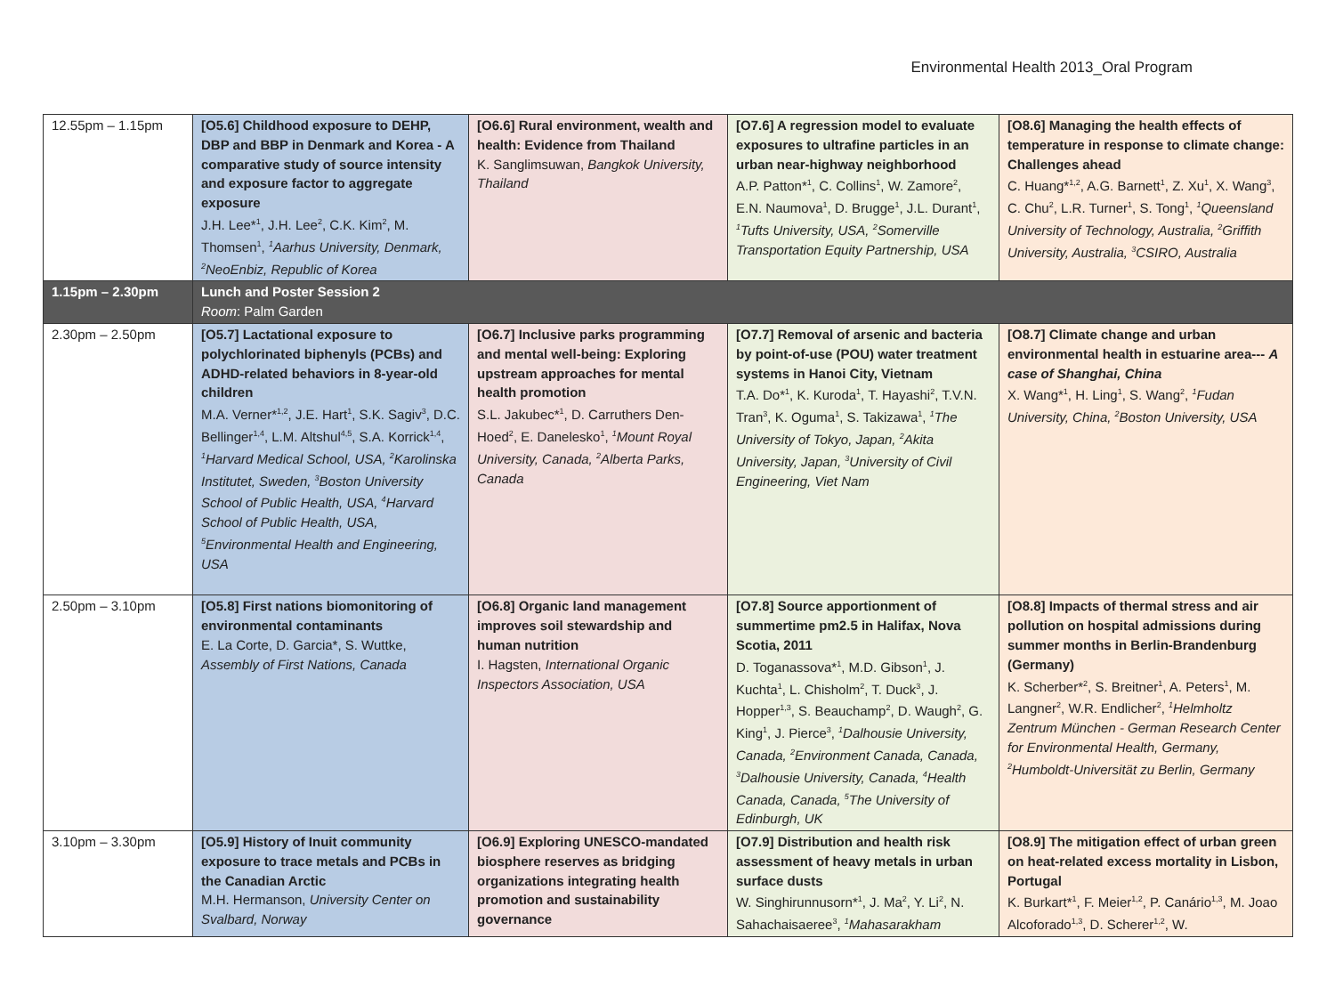Environmental Health 2013_Oral Program
| 12.55pm – 1.15pm | [O5.6] Childhood exposure to DEHP, DBP and BBP in Denmark and Korea - A comparative study of source intensity and exposure factor to aggregate exposure J.H. Lee*<sup>1</sup>, J.H. Lee<sup>2</sup>, C.K. Kim<sup>2</sup>, M. Thomsen<sup>1</sup>, <sup>1</sup>Aarhus University, Denmark, <sup>2</sup>NeoEnbiz, Republic of Korea | [O6.6] Rural environment, wealth and health: Evidence from Thailand K. Sanglimsuwan, Bangkok University, Thailand | [O7.6] A regression model to evaluate exposures to ultrafine particles in an urban near-highway neighborhood A.P. Patton*<sup>1</sup>, C. Collins<sup>1</sup>, W. Zamore<sup>2</sup>, E.N. Naumova<sup>1</sup>, D. Brugge<sup>1</sup>, J.L. Durant<sup>1</sup>, <sup>1</sup>Tufts University, USA, <sup>2</sup>Somerville Transportation Equity Partnership, USA | [O8.6] Managing the health effects of temperature in response to climate change: Challenges ahead C. Huang*<sup>1,2</sup>, A.G. Barnett<sup>1</sup>, Z. Xu<sup>1</sup>, X. Wang<sup>3</sup>, C. Chu<sup>2</sup>, L.R. Turner<sup>1</sup>, S. Tong<sup>1</sup>, <sup>1</sup>Queensland University of Technology, Australia, <sup>2</sup>Griffith University, Australia, <sup>3</sup>CSIRO, Australia |
| 1.15pm – 2.30pm | Lunch and Poster Session 2 Room : Palm Garden | | | |
| 2.30pm – 2.50pm | [O5.7] Lactational exposure to polychlorinated biphenyls (PCBs) and ADHD-related behaviors in 8-year-old children M.A. Verner*<sup>1,2</sup>, J.E. Hart<sup>1</sup>, S.K. Sagiv<sup>3</sup>, D.C. Bellinger<sup>1,4</sup>, L.M. Altshul<sup>4,5</sup>, S.A. Korrick<sup>1,4</sup>, <sup>1</sup>Harvard Medical School, USA, <sup>2</sup>Karolinska Institutet, Sweden, <sup>3</sup>Boston University School of Public Health, USA, <sup>4</sup>Harvard School of Public Health, USA, <sup>5</sup>Environmental Health and Engineering, USA | [O6.7] Inclusive parks programming and mental well-being: Exploring upstream approaches for mental health promotion S.L. Jakubec*<sup>1</sup>, D. Carruthers Den-Hoed<sup>2</sup>, E. Danelesko<sup>1</sup>, <sup>1</sup>Mount Royal University, Canada, <sup>2</sup>Alberta Parks, Canada | [O7.7] Removal of arsenic and bacteria by point-of-use (POU) water treatment systems in Hanoi City, Vietnam T.A. Do*<sup>1</sup>, K. Kuroda<sup>1</sup>, T. Hayashi<sup>2</sup>, T.V.N. Tran<sup>3</sup>, K. Oguma<sup>1</sup>, S. Takizawa<sup>1</sup>, <sup>1</sup>The University of Tokyo, Japan, <sup>2</sup>Akita University, Japan, <sup>3</sup>University of Civil Engineering, Viet Nam | [O8.7] Climate change and urban environmental health in estuarine area--- A case of Shanghai, China X. Wang*<sup>1</sup>, H. Ling<sup>1</sup>, S. Wang<sup>2</sup>, <sup>1</sup>Fudan University, China, <sup>2</sup>Boston University, USA |
| 2.50pm – 3.10pm | [O5.8] First nations biomonitoring of environmental contaminants E. La Corte, D. Garcia*, S. Wuttke, Assembly of First Nations, Canada | [O6.8] Organic land management improves soil stewardship and human nutrition I. Hagsten, International Organic Inspectors Association, USA | [O7.8] Source apportionment of summertime pm2.5 in Halifax, Nova Scotia, 2011 D. Toganassova*<sup>1</sup>, M.D. Gibson<sup>1</sup>, J. Kuchta<sup>1</sup>, L. Chisholm<sup>2</sup>, T. Duck<sup>3</sup>, J. Hopper<sup>1,3</sup>, S. Beauchamp<sup>2</sup>, D. Waugh<sup>2</sup>, G. King<sup>1</sup>, J. Pierce<sup>3</sup>, <sup>1</sup>Dalhousie University, Canada, <sup>2</sup>Environment Canada, Canada, <sup>3</sup>Dalhousie University, Canada, <sup>4</sup>Health Canada, Canada, <sup>5</sup>The University of Edinburgh, UK | [O8.8] Impacts of thermal stress and air pollution on hospital admissions during summer months in Berlin-Brandenburg (Germany) K. Scherber*<sup>2</sup>, S. Breitner<sup>1</sup>, A. Peters<sup>1</sup>, M. Langner<sup>2</sup>, W.R. Endlicher<sup>2</sup>, <sup>1</sup>Helmholtz Zentrum München - German Research Center for Environmental Health, Germany, <sup>2</sup>Humboldt-Universität zu Berlin, Germany |
| 3.10pm – 3.30pm | [O5.9] History of Inuit community exposure to trace metals and PCBs in the Canadian Arctic M.H. Hermanson, University Center on Svalbard, Norway | [O6.9] Exploring UNESCO-mandated biosphere reserves as bridging organizations integrating health promotion and sustainability governance | [O7.9] Distribution and health risk assessment of heavy metals in urban surface dusts W. Singhirunnusorn*<sup>1</sup>, J. Ma<sup>2</sup>, Y. Li<sup>2</sup>, N. Sahachaisaeree<sup>3</sup>, <sup>1</sup>Mahasarakham | [O8.9] The mitigation effect of urban green on heat-related excess mortality in Lisbon, Portugal K. Burkart*<sup>1</sup>, F. Meier<sup>1,2</sup>, P. Canário<sup>1,3</sup>, M. Joao Alcoforado<sup>1,3</sup>, D. Scherer<sup>1,2</sup>, W. |